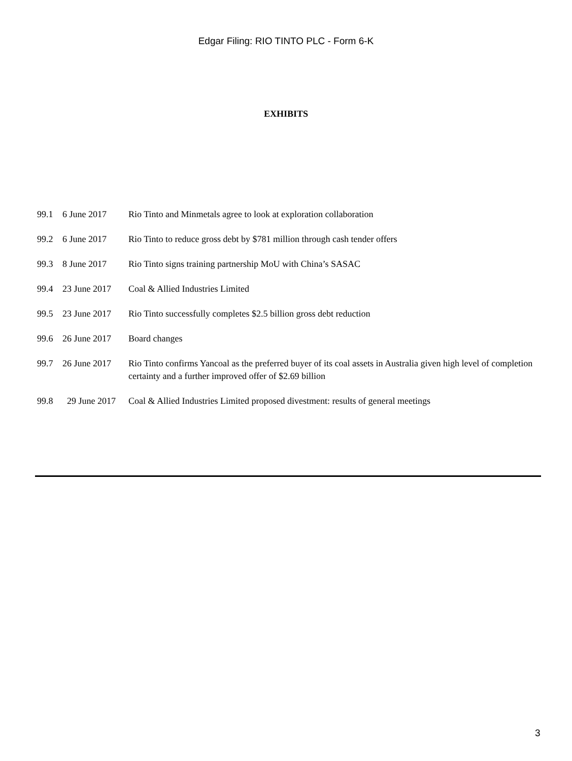Edgar Filing: RIO TINTO PLC - Form 6-K
EXHIBITS
| 99.1 | 6 June 2017 | Rio Tinto and Minmetals agree to look at exploration collaboration |
| 99.2 | 6 June 2017 | Rio Tinto to reduce gross debt by $781 million through cash tender offers |
| 99.3 | 8 June 2017 | Rio Tinto signs training partnership MoU with China’s SASAC |
| 99.4 | 23 June 2017 | Coal & Allied Industries Limited |
| 99.5 | 23 June 2017 | Rio Tinto successfully completes $2.5 billion gross debt reduction |
| 99.6 | 26 June 2017 | Board changes |
| 99.7 | 26 June 2017 | Rio Tinto confirms Yancoal as the preferred buyer of its coal assets in Australia given high level of completion certainty and a further improved offer of $2.69 billion |
| 99.8 | 29 June 2017 | Coal & Allied Industries Limited proposed divestment: results of general meetings |
3